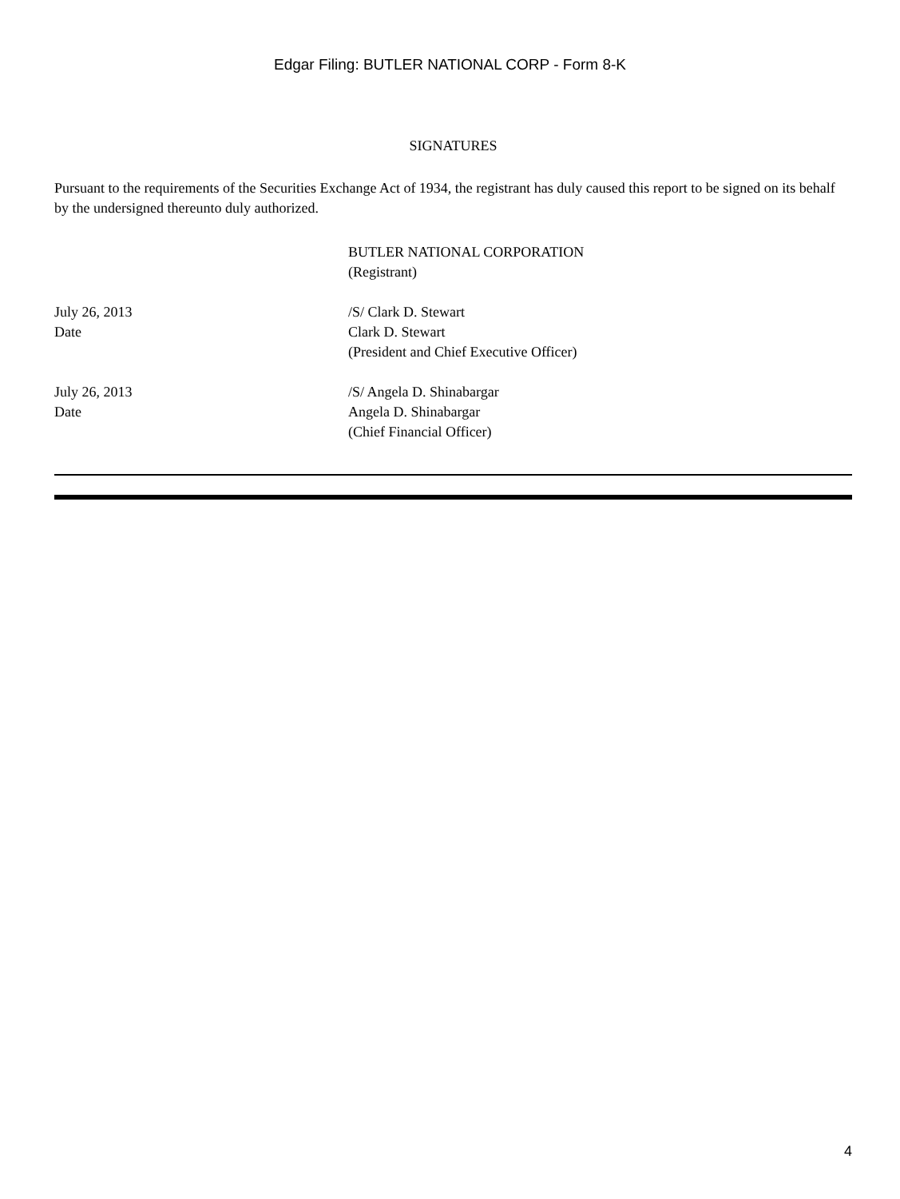Edgar Filing: BUTLER NATIONAL CORP - Form 8-K
SIGNATURES
Pursuant to the requirements of the Securities Exchange Act of 1934, the registrant has duly caused this report to be signed on its behalf by the undersigned thereunto duly authorized.
BUTLER NATIONAL CORPORATION
(Registrant)
July 26, 2013
Date
/S/ Clark D. Stewart
Clark D. Stewart
(President and Chief Executive Officer)
July 26, 2013
Date
/S/ Angela D. Shinabargar
Angela D. Shinabargar
(Chief Financial Officer)
4